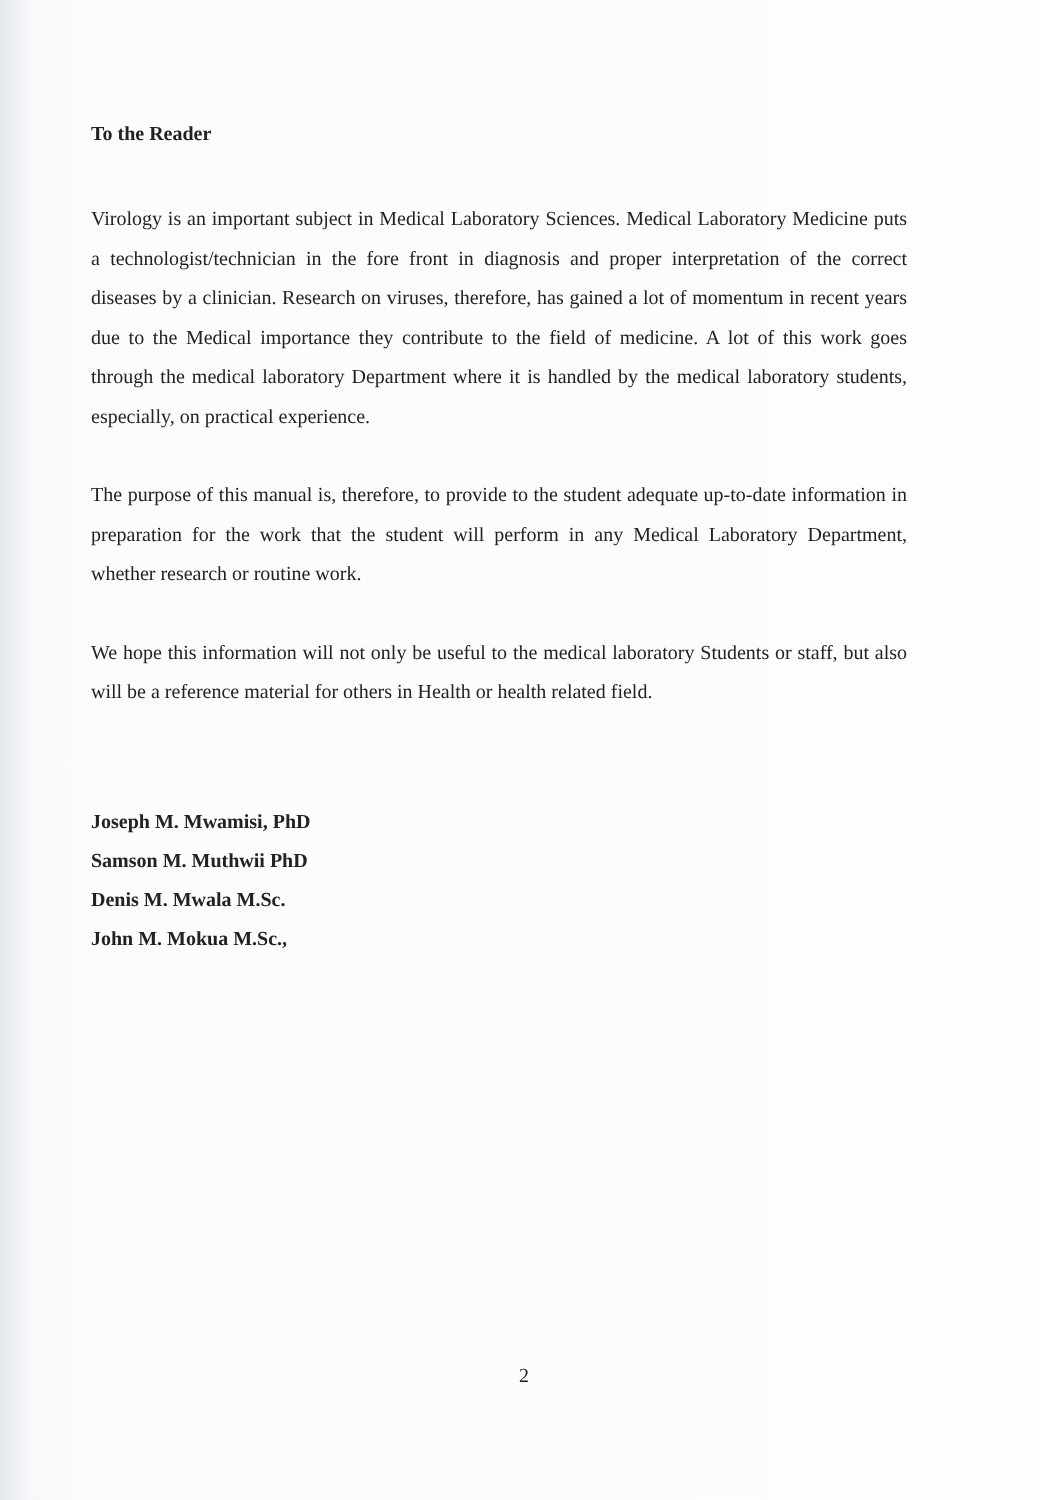To the Reader
Virology is an important subject in Medical Laboratory Sciences. Medical Laboratory Medicine puts a technologist/technician in the fore front in diagnosis and proper interpretation of the correct diseases by a clinician. Research on viruses, therefore, has gained a lot of momentum in recent years due to the Medical importance they contribute to the field of medicine. A lot of this work goes through the medical laboratory Department where it is handled by the medical laboratory students, especially, on practical experience.
The purpose of this manual is, therefore, to provide to the student adequate up-to-date information in preparation for the work that the student will perform in any Medical Laboratory Department, whether research or routine work.
We hope this information will not only be useful to the medical laboratory Students or staff, but also will be a reference material for others in Health or health related field.
Joseph M. Mwamisi, PhD
Samson M. Muthwii PhD
Denis M. Mwala M.Sc.
John M. Mokua M.Sc.,
2